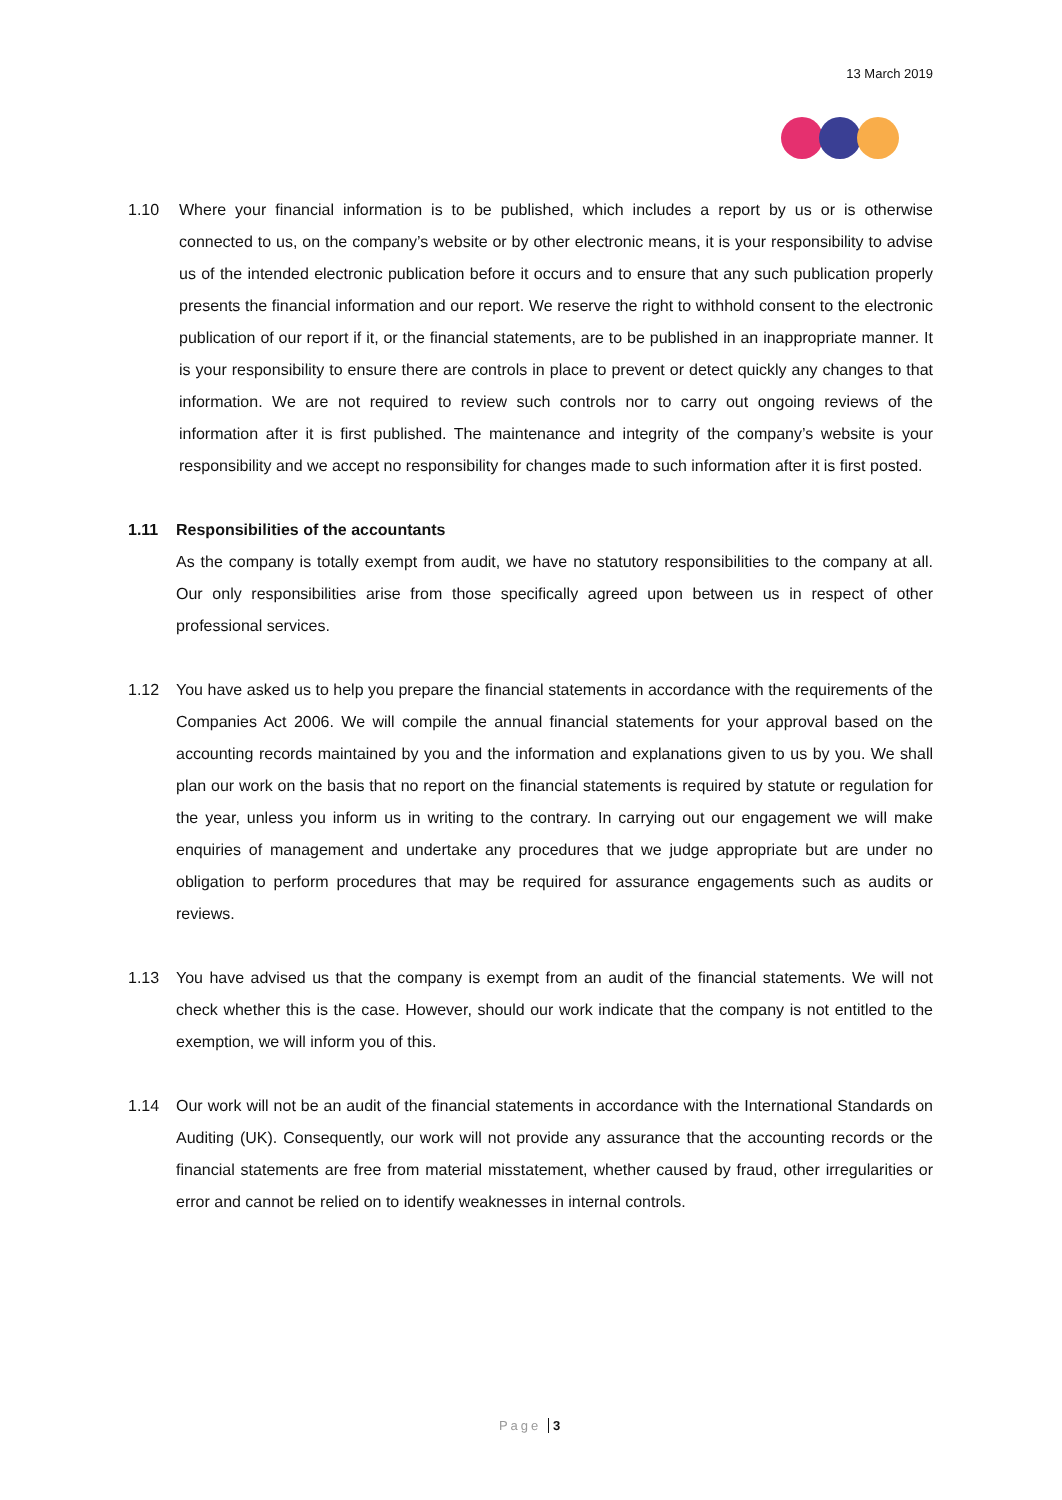13 March 2019
1.10 Where your financial information is to be published, which includes a report by us or is otherwise connected to us, on the company’s website or by other electronic means, it is your responsibility to advise us of the intended electronic publication before it occurs and to ensure that any such publication properly presents the financial information and our report. We reserve the right to withhold consent to the electronic publication of our report if it, or the financial statements, are to be published in an inappropriate manner. It is your responsibility to ensure there are controls in place to prevent or detect quickly any changes to that information. We are not required to review such controls nor to carry out ongoing reviews of the information after it is first published. The maintenance and integrity of the company’s website is your responsibility and we accept no responsibility for changes made to such information after it is first posted.
1.11 Responsibilities of the accountants
As the company is totally exempt from audit, we have no statutory responsibilities to the company at all. Our only responsibilities arise from those specifically agreed upon between us in respect of other professional services.
1.12 You have asked us to help you prepare the financial statements in accordance with the requirements of the Companies Act 2006. We will compile the annual financial statements for your approval based on the accounting records maintained by you and the information and explanations given to us by you. We shall plan our work on the basis that no report on the financial statements is required by statute or regulation for the year, unless you inform us in writing to the contrary. In carrying out our engagement we will make enquiries of management and undertake any procedures that we judge appropriate but are under no obligation to perform procedures that may be required for assurance engagements such as audits or reviews.
1.13 You have advised us that the company is exempt from an audit of the financial statements. We will not check whether this is the case. However, should our work indicate that the company is not entitled to the exemption, we will inform you of this.
1.14 Our work will not be an audit of the financial statements in accordance with the International Standards on Auditing (UK). Consequently, our work will not provide any assurance that the accounting records or the financial statements are free from material misstatement, whether caused by fraud, other irregularities or error and cannot be relied on to identify weaknesses in internal controls.
Page 3